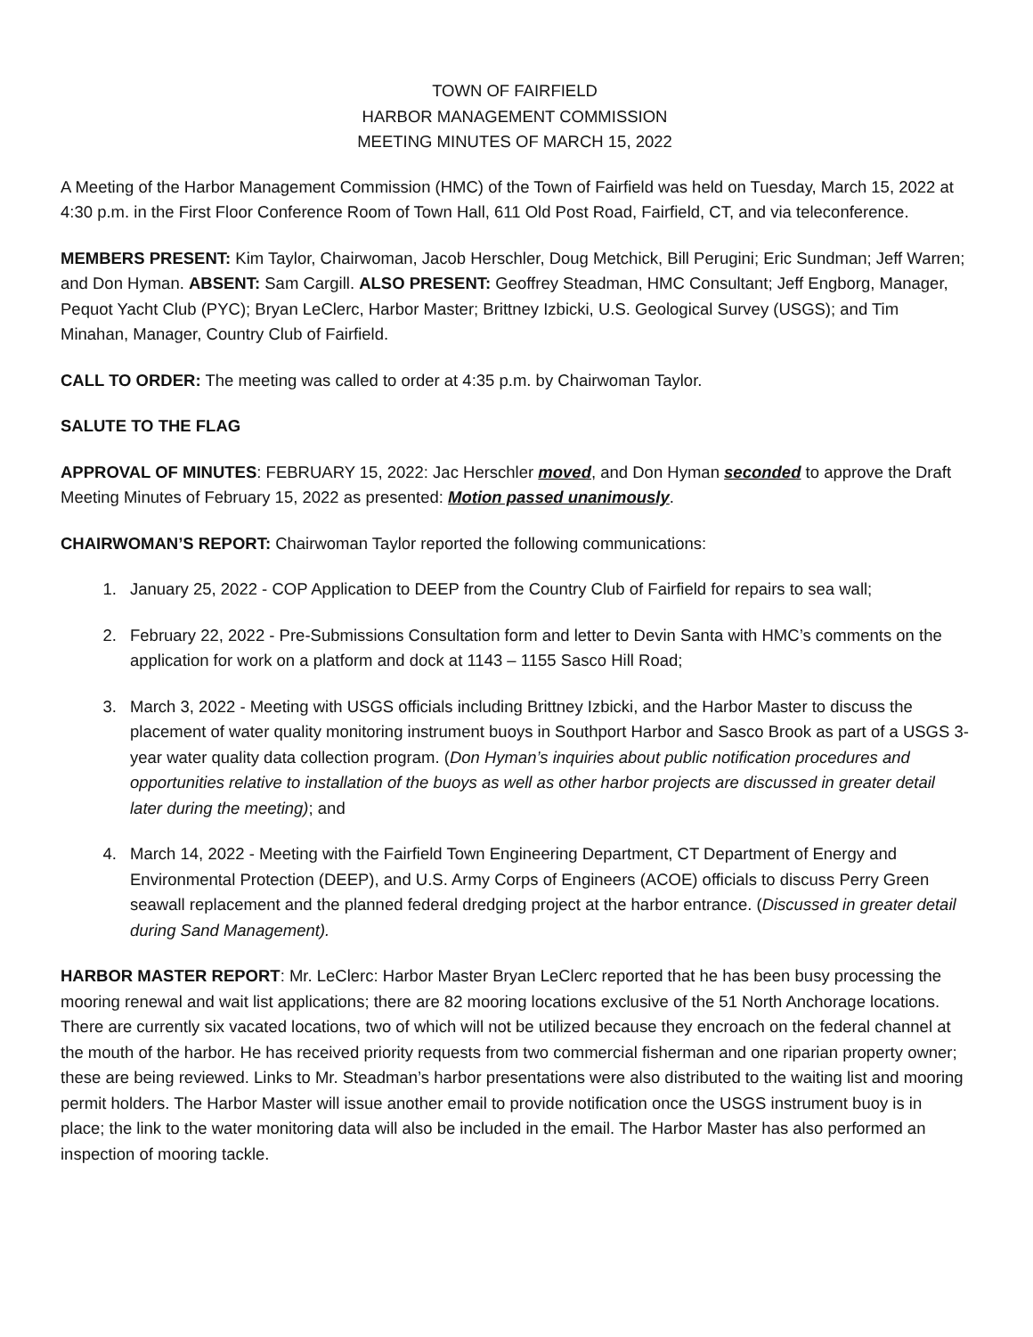TOWN OF FAIRFIELD
HARBOR MANAGEMENT COMMISSION
MEETING MINUTES OF MARCH 15, 2022
A Meeting of the Harbor Management Commission (HMC) of the Town of Fairfield was held on Tuesday, March 15, 2022 at 4:30 p.m. in the First Floor Conference Room of Town Hall, 611 Old Post Road, Fairfield, CT, and via teleconference.
MEMBERS PRESENT: Kim Taylor, Chairwoman, Jacob Herschler, Doug Metchick, Bill Perugini; Eric Sundman; Jeff Warren; and Don Hyman. ABSENT: Sam Cargill. ALSO PRESENT: Geoffrey Steadman, HMC Consultant; Jeff Engborg, Manager, Pequot Yacht Club (PYC); Bryan LeClerc, Harbor Master; Brittney Izbicki, U.S. Geological Survey (USGS); and Tim Minahan, Manager, Country Club of Fairfield.
CALL TO ORDER: The meeting was called to order at 4:35 p.m. by Chairwoman Taylor.
SALUTE TO THE FLAG
APPROVAL OF MINUTES: FEBRUARY 15, 2022: Jac Herschler moved, and Don Hyman seconded to approve the Draft Meeting Minutes of February 15, 2022 as presented: Motion passed unanimously.
CHAIRWOMAN’S REPORT: Chairwoman Taylor reported the following communications:
1. January 25, 2022 - COP Application to DEEP from the Country Club of Fairfield for repairs to sea wall;
2. February 22, 2022 - Pre-Submissions Consultation form and letter to Devin Santa with HMC’s comments on the application for work on a platform and dock at 1143 – 1155 Sasco Hill Road;
3. March 3, 2022 - Meeting with USGS officials including Brittney Izbicki, and the Harbor Master to discuss the placement of water quality monitoring instrument buoys in Southport Harbor and Sasco Brook as part of a USGS 3-year water quality data collection program. (Don Hyman’s inquiries about public notification procedures and opportunities relative to installation of the buoys as well as other harbor projects are discussed in greater detail later during the meeting); and
4. March 14, 2022 - Meeting with the Fairfield Town Engineering Department, CT Department of Energy and Environmental Protection (DEEP), and U.S. Army Corps of Engineers (ACOE) officials to discuss Perry Green seawall replacement and the planned federal dredging project at the harbor entrance. (Discussed in greater detail during Sand Management).
HARBOR MASTER REPORT: Mr. LeClerc: Harbor Master Bryan LeClerc reported that he has been busy processing the mooring renewal and wait list applications; there are 82 mooring locations exclusive of the 51 North Anchorage locations. There are currently six vacated locations, two of which will not be utilized because they encroach on the federal channel at the mouth of the harbor. He has received priority requests from two commercial fisherman and one riparian property owner; these are being reviewed. Links to Mr. Steadman’s harbor presentations were also distributed to the waiting list and mooring permit holders. The Harbor Master will issue another email to provide notification once the USGS instrument buoy is in place; the link to the water monitoring data will also be included in the email. The Harbor Master has also performed an inspection of mooring tackle.